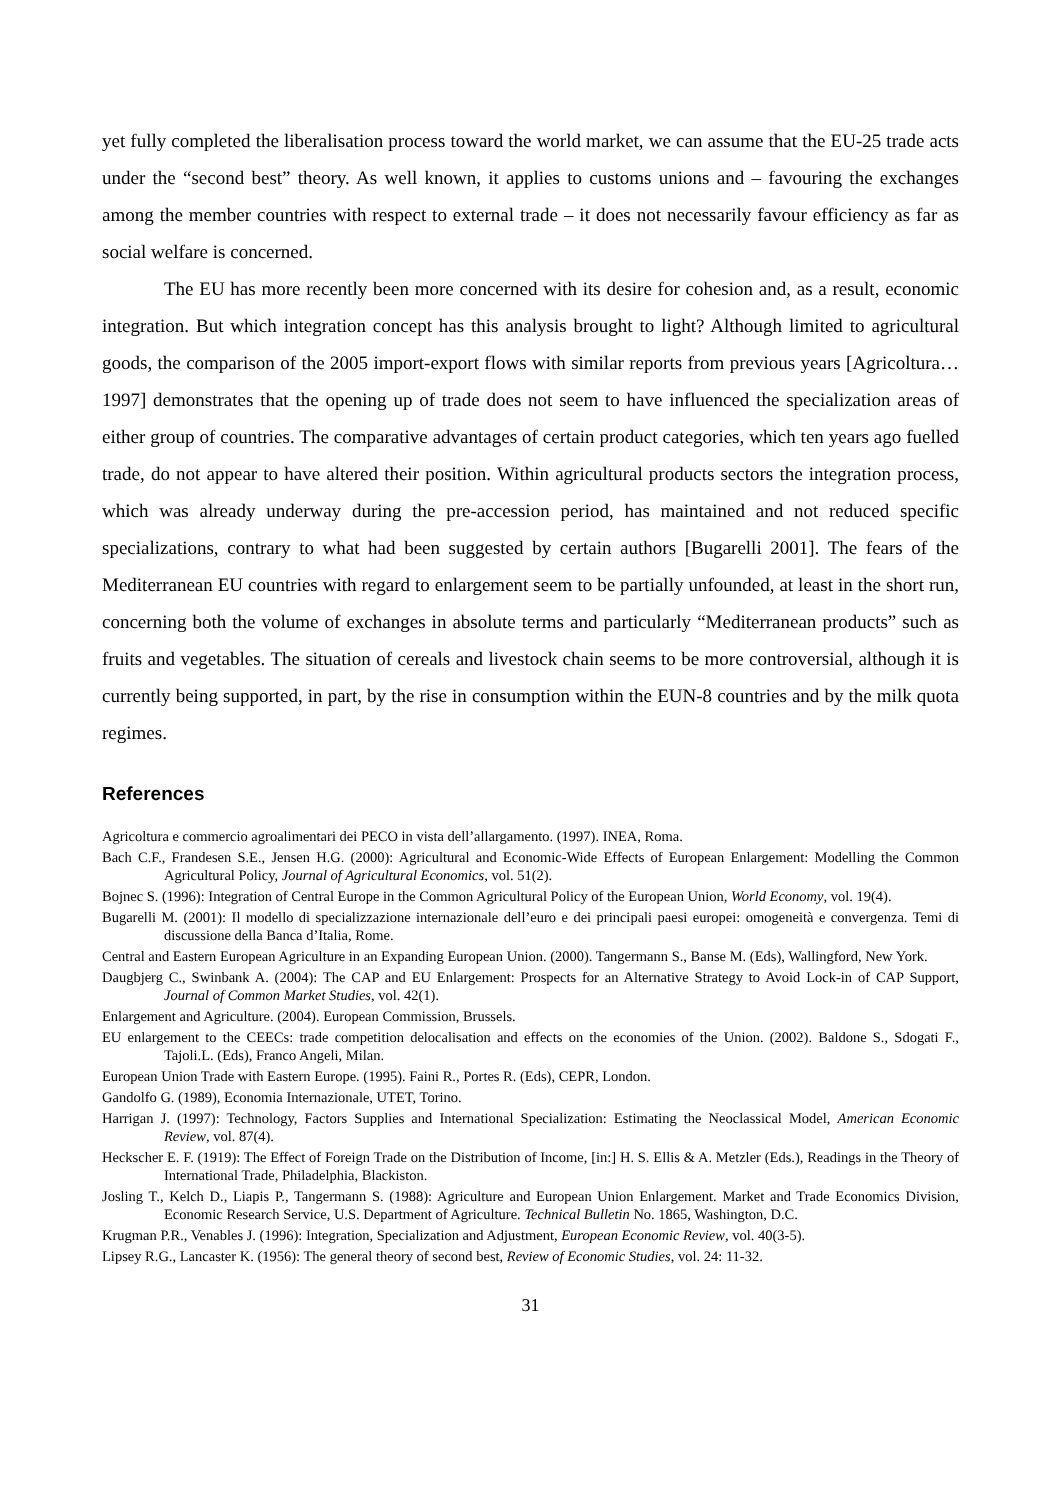yet fully completed the liberalisation process toward the world market, we can assume that the EU-25 trade acts under the “second best” theory. As well known, it applies to customs unions and – favouring the exchanges among the member countries with respect to external trade – it does not necessarily favour efficiency as far as social welfare is concerned.
The EU has more recently been more concerned with its desire for cohesion and, as a result, economic integration. But which integration concept has this analysis brought to light? Although limited to agricultural goods, the comparison of the 2005 import-export flows with similar reports from previous years [Agricoltura… 1997] demonstrates that the opening up of trade does not seem to have influenced the specialization areas of either group of countries. The comparative advantages of certain product categories, which ten years ago fuelled trade, do not appear to have altered their position. Within agricultural products sectors the integration process, which was already underway during the pre-accession period, has maintained and not reduced specific specializations, contrary to what had been suggested by certain authors [Bugarelli 2001]. The fears of the Mediterranean EU countries with regard to enlargement seem to be partially unfounded, at least in the short run, concerning both the volume of exchanges in absolute terms and particularly “Mediterranean products” such as fruits and vegetables. The situation of cereals and livestock chain seems to be more controversial, although it is currently being supported, in part, by the rise in consumption within the EUN-8 countries and by the milk quota regimes.
References
Agricoltura e commercio agroalimentari dei PECO in vista dell’allargamento. (1997). INEA, Roma.
Bach C.F., Frandesen S.E., Jensen H.G. (2000): Agricultural and Economic-Wide Effects of European Enlargement: Modelling the Common Agricultural Policy, Journal of Agricultural Economics, vol. 51(2).
Bojnec S. (1996): Integration of Central Europe in the Common Agricultural Policy of the European Union, World Economy, vol. 19(4).
Bugarelli M. (2001): Il modello di specializzazione internazionale dell’euro e dei principali paesi europei: omogeneità e convergenza. Temi di discussione della Banca d’Italia, Rome.
Central and Eastern European Agriculture in an Expanding European Union. (2000). Tangermann S., Banse M. (Eds), Wallingford, New York.
Daugbjerg C., Swinbank A. (2004): The CAP and EU Enlargement: Prospects for an Alternative Strategy to Avoid Lock-in of CAP Support, Journal of Common Market Studies, vol. 42(1).
Enlargement and Agriculture. (2004). European Commission, Brussels.
EU enlargement to the CEECs: trade competition delocalisation and effects on the economies of the Union. (2002). Baldone S., Sdogati F., Tajoli.L. (Eds), Franco Angeli, Milan.
European Union Trade with Eastern Europe. (1995). Faini R., Portes R. (Eds), CEPR, London.
Gandolfo G. (1989), Economia Internazionale, UTET, Torino.
Harrigan J. (1997): Technology, Factors Supplies and International Specialization: Estimating the Neoclassical Model, American Economic Review, vol. 87(4).
Heckscher E. F. (1919): The Effect of Foreign Trade on the Distribution of Income, [in:] H. S. Ellis & A. Metzler (Eds.), Readings in the Theory of International Trade, Philadelphia, Blackiston.
Josling T., Kelch D., Liapis P., Tangermann S. (1988): Agriculture and European Union Enlargement. Market and Trade Economics Division, Economic Research Service, U.S. Department of Agriculture. Technical Bulletin No. 1865, Washington, D.C.
Krugman P.R., Venables J. (1996): Integration, Specialization and Adjustment, European Economic Review, vol. 40(3-5).
Lipsey R.G., Lancaster K. (1956): The general theory of second best, Review of Economic Studies, vol. 24: 11-32.
31